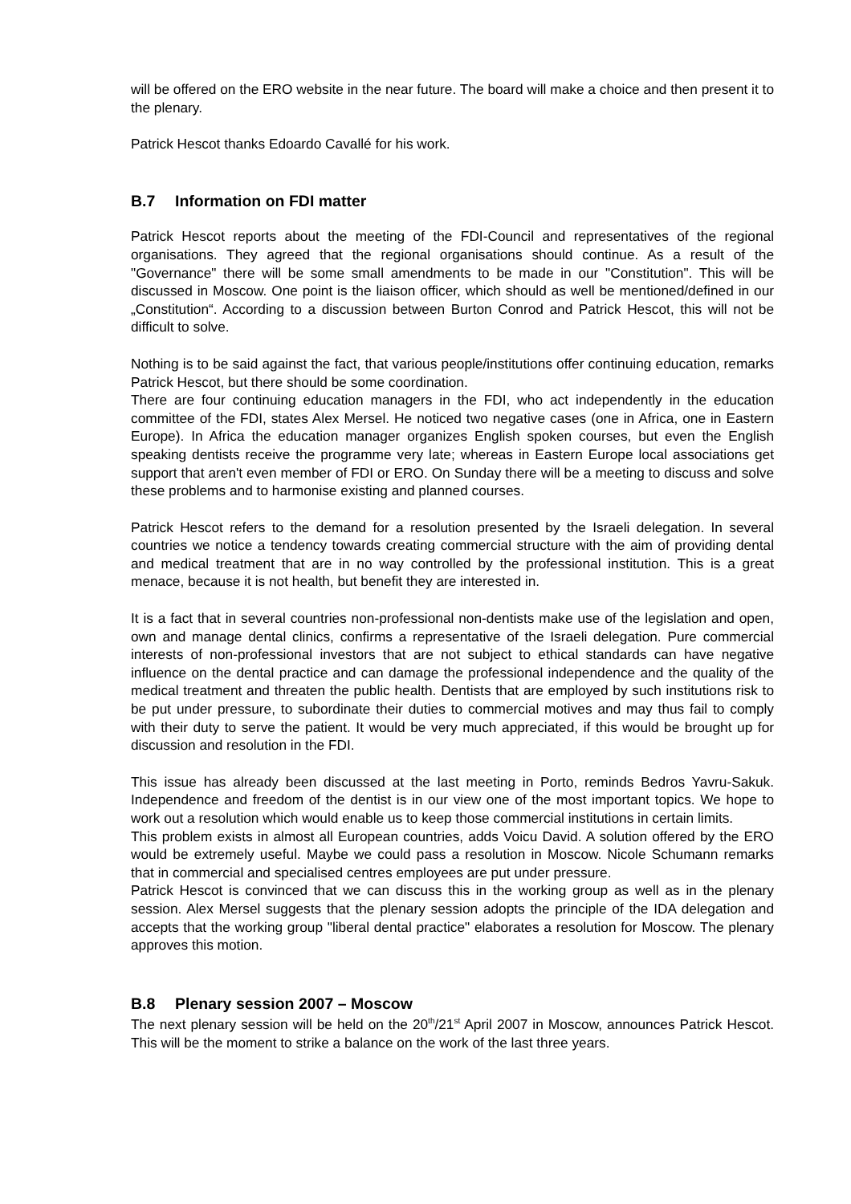will be offered on the ERO website in the near future. The board will make a choice and then present it to the plenary.
Patrick Hescot thanks Edoardo Cavallé for his work.
B.7 Information on FDI matter
Patrick Hescot reports about the meeting of the FDI-Council and representatives of the regional organisations. They agreed that the regional organisations should continue. As a result of the "Governance" there will be some small amendments to be made in our "Constitution". This will be discussed in Moscow. One point is the liaison officer, which should as well be mentioned/defined in our „Constitution“. According to a discussion between Burton Conrod and Patrick Hescot, this will not be difficult to solve.
Nothing is to be said against the fact, that various people/institutions offer continuing education, remarks Patrick Hescot, but there should be some coordination.
There are four continuing education managers in the FDI, who act independently in the education committee of the FDI, states Alex Mersel. He noticed two negative cases (one in Africa, one in Eastern Europe). In Africa the education manager organizes English spoken courses, but even the English speaking dentists receive the programme very late; whereas in Eastern Europe local associations get support that aren't even member of FDI or ERO. On Sunday there will be a meeting to discuss and solve these problems and to harmonise existing and planned courses.
Patrick Hescot refers to the demand for a resolution presented by the Israeli delegation. In several countries we notice a tendency towards creating commercial structure with the aim of providing dental and medical treatment that are in no way controlled by the professional institution. This is a great menace, because it is not health, but benefit they are interested in.
It is a fact that in several countries non-professional non-dentists make use of the legislation and open, own and manage dental clinics, confirms a representative of the Israeli delegation. Pure commercial interests of non-professional investors that are not subject to ethical standards can have negative influence on the dental practice and can damage the professional independence and the quality of the medical treatment and threaten the public health. Dentists that are employed by such institutions risk to be put under pressure, to subordinate their duties to commercial motives and may thus fail to comply with their duty to serve the patient. It would be very much appreciated, if this would be brought up for discussion and resolution in the FDI.
This issue has already been discussed at the last meeting in Porto, reminds Bedros Yavru-Sakuk. Independence and freedom of the dentist is in our view one of the most important topics. We hope to work out a resolution which would enable us to keep those commercial institutions in certain limits.
This problem exists in almost all European countries, adds Voicu David. A solution offered by the ERO would be extremely useful. Maybe we could pass a resolution in Moscow. Nicole Schumann remarks that in commercial and specialised centres employees are put under pressure.
Patrick Hescot is convinced that we can discuss this in the working group as well as in the plenary session. Alex Mersel suggests that the plenary session adopts the principle of the IDA delegation and accepts that the working group "liberal dental practice" elaborates a resolution for Moscow. The plenary approves this motion.
B.8 Plenary session 2007 – Moscow
The next plenary session will be held on the 20<sup>th</sup>/21<sup>st</sup> April 2007 in Moscow, announces Patrick Hescot. This will be the moment to strike a balance on the work of the last three years.